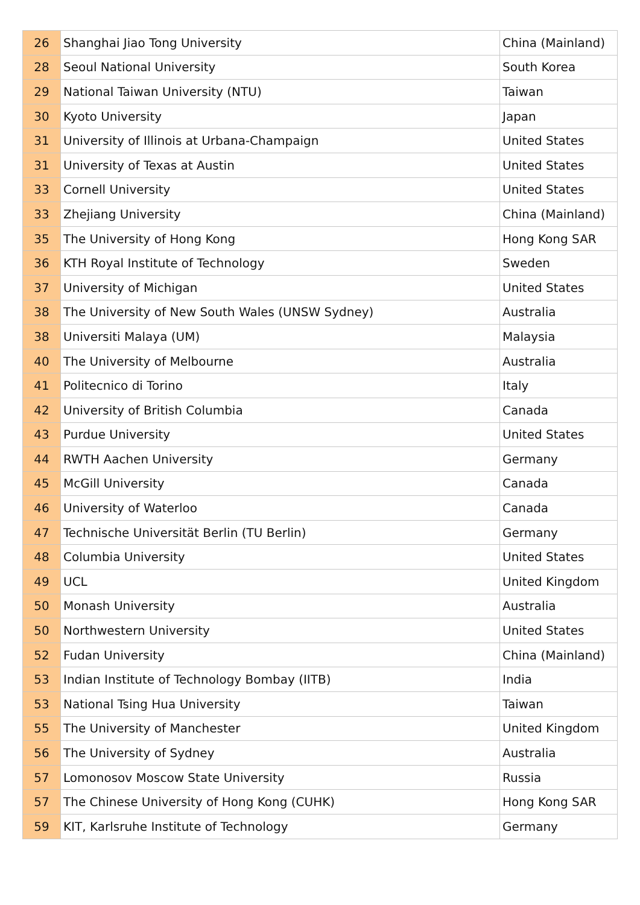| 26 | Shanghai Jiao Tong University | China (Mainland) |
| 28 | Seoul National University | South Korea |
| 29 | National Taiwan University (NTU) | Taiwan |
| 30 | Kyoto University | Japan |
| 31 | University of Illinois at Urbana-Champaign | United States |
| 31 | University of Texas at Austin | United States |
| 33 | Cornell University | United States |
| 33 | Zhejiang University | China (Mainland) |
| 35 | The University of Hong Kong | Hong Kong SAR |
| 36 | KTH Royal Institute of Technology | Sweden |
| 37 | University of Michigan | United States |
| 38 | The University of New South Wales (UNSW Sydney) | Australia |
| 38 | Universiti Malaya (UM) | Malaysia |
| 40 | The University of Melbourne | Australia |
| 41 | Politecnico di Torino | Italy |
| 42 | University of British Columbia | Canada |
| 43 | Purdue University | United States |
| 44 | RWTH Aachen University | Germany |
| 45 | McGill University | Canada |
| 46 | University of Waterloo | Canada |
| 47 | Technische Universität Berlin (TU Berlin) | Germany |
| 48 | Columbia University | United States |
| 49 | UCL | United Kingdom |
| 50 | Monash University | Australia |
| 50 | Northwestern University | United States |
| 52 | Fudan University | China (Mainland) |
| 53 | Indian Institute of Technology Bombay (IITB) | India |
| 53 | National Tsing Hua University | Taiwan |
| 55 | The University of Manchester | United Kingdom |
| 56 | The University of Sydney | Australia |
| 57 | Lomonosov Moscow State University | Russia |
| 57 | The Chinese University of Hong Kong (CUHK) | Hong Kong SAR |
| 59 | KIT, Karlsruhe Institute of Technology | Germany |